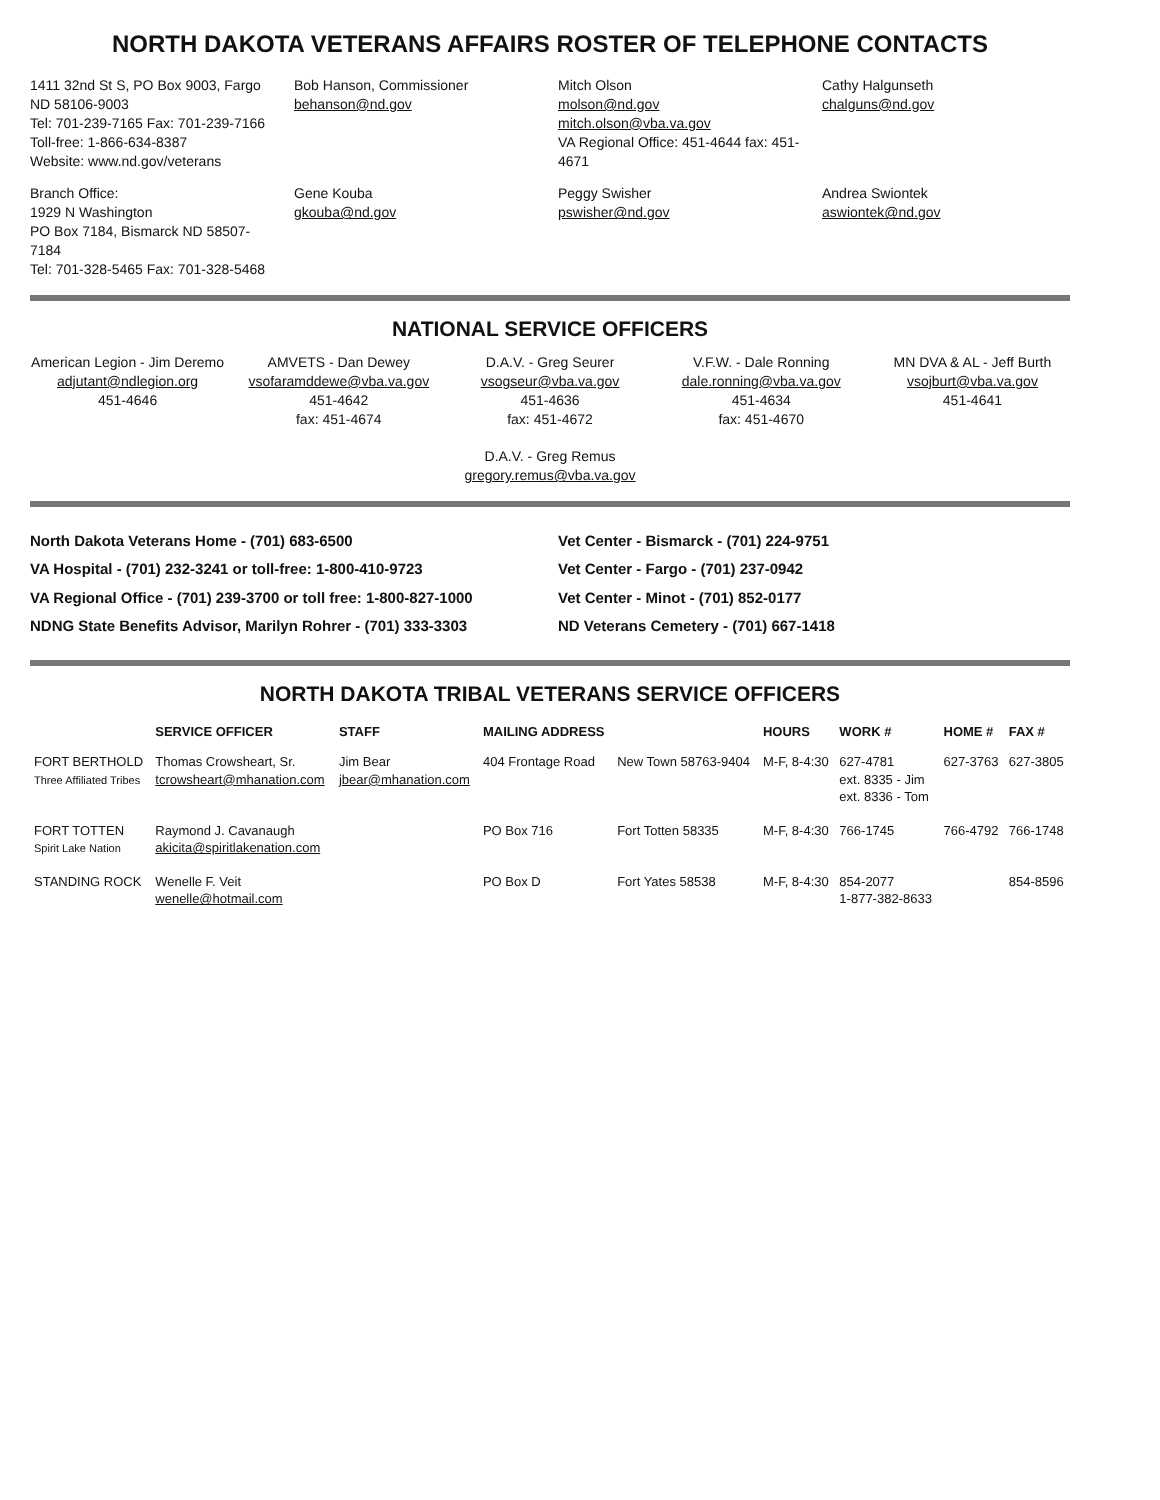NORTH DAKOTA VETERANS AFFAIRS ROSTER OF TELEPHONE CONTACTS
1411 32nd St S, PO Box 9003, Fargo ND 58106-9003
Tel: 701-239-7165 Fax: 701-239-7166
Toll-free: 1-866-634-8387
Website: www.nd.gov/veterans
Bob Hanson, Commissioner
behanson@nd.gov
Mitch Olson
molson@nd.gov
mitch.olson@vba.va.gov
VA Regional Office: 451-4644 fax: 451-4671
Cathy Halgunseth
chalguns@nd.gov
Branch Office:
1929 N Washington
PO Box 7184, Bismarck ND 58507-7184
Tel: 701-328-5465 Fax: 701-328-5468
Gene Kouba
gkouba@nd.gov
Peggy Swisher
pswisher@nd.gov
Andrea Swiontek
aswiontek@nd.gov
NATIONAL SERVICE OFFICERS
American Legion - Jim Deremo
adjutant@ndlegion.org
451-4646
AMVETS - Dan Dewey
vsofaramddewe@vba.va.gov
451-4642
fax: 451-4674
D.A.V. - Greg Seurer
vsogseur@vba.va.gov
451-4636
fax: 451-4672
D.A.V. - Greg Remus
gregory.remus@vba.va.gov
V.F.W. - Dale Ronning
dale.ronning@vba.va.gov
451-4634
fax: 451-4670
MN DVA & AL - Jeff Burth
vsojburt@vba.va.gov
451-4641
North Dakota Veterans Home - (701) 683-6500
VA Hospital - (701) 232-3241 or toll-free: 1-800-410-9723
VA Regional Office - (701) 239-3700 or toll free: 1-800-827-1000
NDNG State Benefits Advisor, Marilyn Rohrer - (701) 333-3303
Vet Center - Bismarck - (701) 224-9751
Vet Center - Fargo - (701) 237-0942
Vet Center - Minot - (701) 852-0177
ND Veterans Cemetery - (701) 667-1418
NORTH DAKOTA TRIBAL VETERANS SERVICE OFFICERS
| | SERVICE OFFICER | STAFF | MAILING ADDRESS | | HOURS | WORK # | HOME # | FAX # |
| --- | --- | --- | --- | --- | --- | --- | --- | --- |
| FORT BERTHOLD Three Affiliated Tribes | Thomas Crowsheart, Sr. tcrowsheart@mhanation.com | Jim Bear jbear@mhanation.com | 404 Frontage Road | New Town 58763-9404 | M-F, 8-4:30 | 627-4781 ext. 8335 - Jim ext. 8336 - Tom | 627-3763 | 627-3805 |
| FORT TOTTEN Spirit Lake Nation | Raymond J. Cavanaugh akicita@spiritlakenation.com | | PO Box 716 | Fort Totten 58335 | M-F, 8-4:30 | 766-1745 | 766-4792 | 766-1748 |
| STANDING ROCK | Wenelle F. Veit wenelle@hotmail.com | | PO Box D | Fort Yates 58538 | M-F, 8-4:30 | 854-2077 1-877-382-8633 | | 854-8596 |